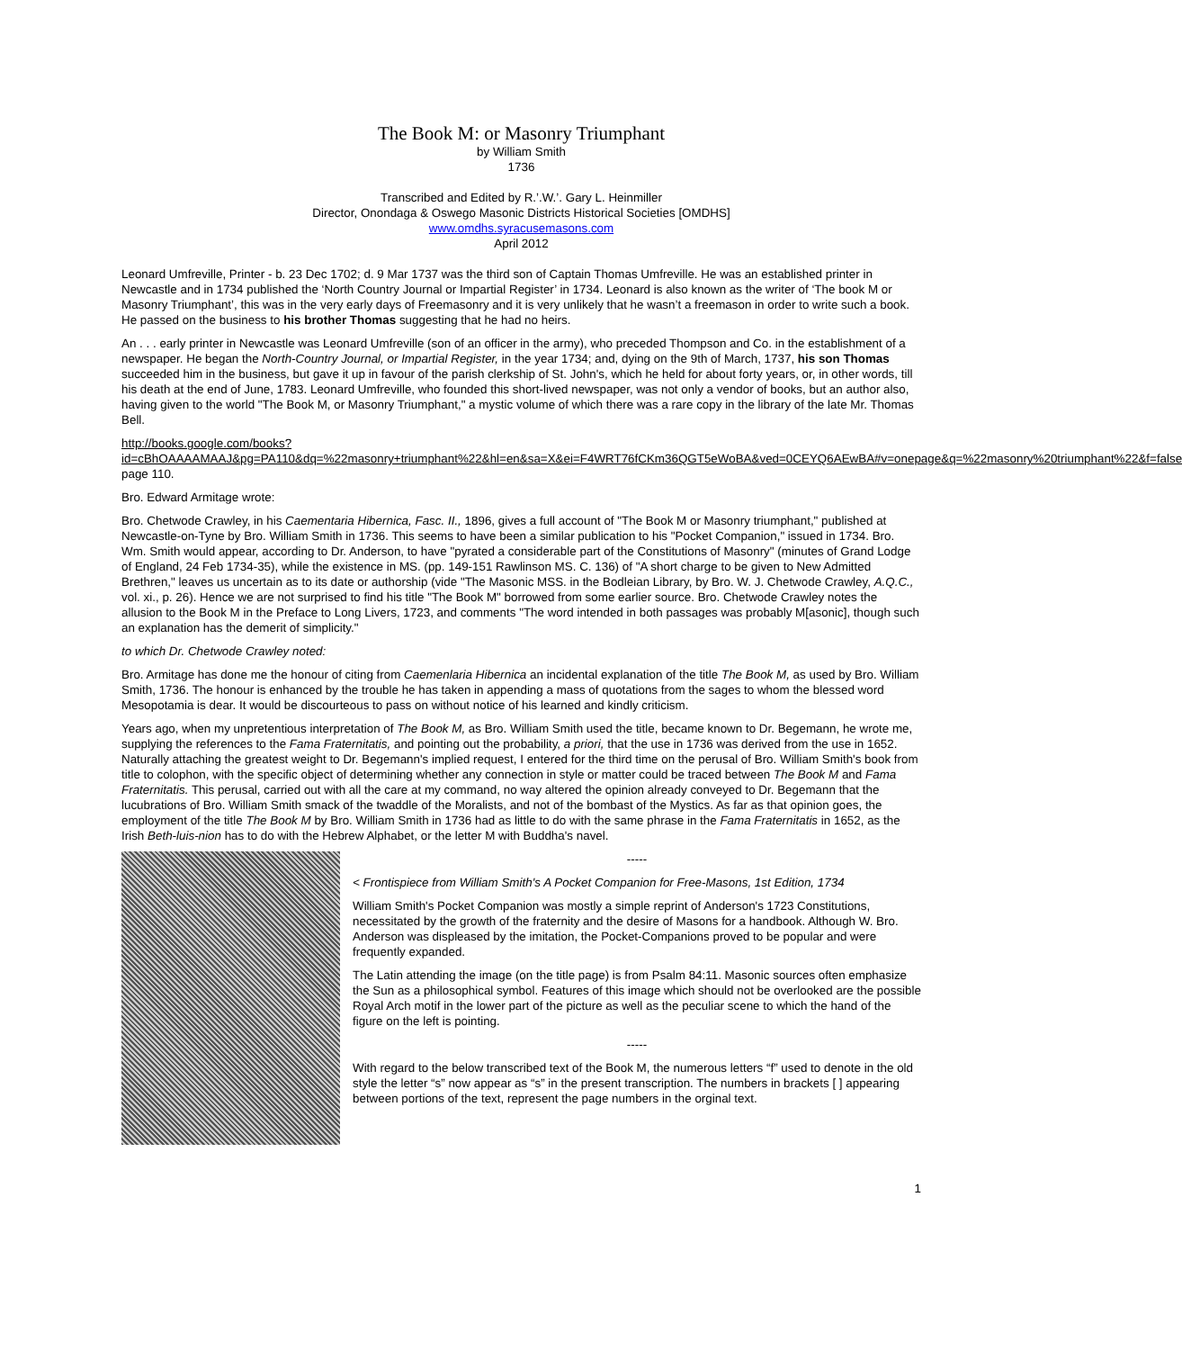The Book M: or Masonry Triumphant
by William Smith
1736
Transcribed and Edited by R.’.W.’. Gary L. Heinmiller
Director, Onondaga & Oswego Masonic Districts Historical Societies [OMDHS]
www.omdhs.syracusemasons.com
April 2012
Leonard Umfreville, Printer - b. 23 Dec 1702; d. 9 Mar 1737 was the third son of Captain Thomas Umfreville. He was an established printer in Newcastle and in 1734 published the ‘North Country Journal or Impartial Register’ in 1734. Leonard is also known as the writer of ‘The book M or Masonry Triumphant’, this was in the very early days of Freemasonry and it is very unlikely that he wasn’t a freemason in order to write such a book. He passed on the business to his brother Thomas suggesting that he had no heirs.
An . . . early printer in Newcastle was Leonard Umfreville (son of an officer in the army), who preceded Thompson and Co. in the establishment of a newspaper. He began the North-Country Journal, or Impartial Register, in the year 1734; and, dying on the 9th of March, 1737, his son Thomas succeeded him in the business, but gave it up in favour of the parish clerkship of St. John's, which he held for about forty years, or, in other words, till his death at the end of June, 1783. Leonard Umfreville, who founded this short-lived newspaper, was not only a vendor of books, but an author also, having given to the world "The Book M, or Masonry Triumphant," a mystic volume of which there was a rare copy in the library of the late Mr. Thomas Bell.
http://books.google.com/books?id=cBhOAAAAMAAJ&pg=PA110&dq=%22masonry+triumphant%22&hl=en&sa=X&ei=F4WRT76fCKm36QGT5eWoBA&ved=0CEYQ6AEwBA#v=onepage&q=%22masonry%20triumphant%22&f=false page 110.
Bro. Edward Armitage wrote:
Bro. Chetwode Crawley, in his Caementaria Hibernica, Fasc. II., 1896, gives a full account of "The Book M or Masonry triumphant," published at Newcastle-on-Tyne by Bro. William Smith in 1736. This seems to have been a similar publication to his "Pocket Companion," issued in 1734. Bro. Wm. Smith would appear, according to Dr. Anderson, to have "pyrated a considerable part of the Constitutions of Masonry" (minutes of Grand Lodge of England, 24 Feb 1734-35), while the existence in MS. (pp. 149-151 Rawlinson MS. C. 136) of "A short charge to be given to New Admitted Brethren," leaves us uncertain as to its date or authorship (vide "The Masonic MSS. in the Bodleian Library, by Bro. W. J. Chetwode Crawley, A.Q.C., vol. xi., p. 26). Hence we are not surprised to find his title "The Book M" borrowed from some earlier source. Bro. Chetwode Crawley notes the allusion to the Book M in the Preface to Long Livers, 1723, and comments "The word intended in both passages was probably M[asonic], though such an explanation has the demerit of simplicity."
to which Dr. Chetwode Crawley noted:
Bro. Armitage has done me the honour of citing from Caemenlaria Hibernica an incidental explanation of the title The Book M, as used by Bro. William Smith, 1736. The honour is enhanced by the trouble he has taken in appending a mass of quotations from the sages to whom the blessed word Mesopotamia is dear. It would be discourteous to pass on without notice of his learned and kindly criticism.
Years ago, when my unpretentious interpretation of The Book M, as Bro. William Smith used the title, became known to Dr. Begemann, he wrote me, supplying the references to the Fama Fraternitatis, and pointing out the probability, a priori, that the use in 1736 was derived from the use in 1652. Naturally attaching the greatest weight to Dr. Begemann's implied request, I entered for the third time on the perusal of Bro. William Smith's book from title to colophon, with the specific object of determining whether any connection in style or matter could be traced between The Book M and Fama Fraternitatis. This perusal, carried out with all the care at my command, no way altered the opinion already conveyed to Dr. Begemann that the lucubrations of Bro. William Smith smack of the twaddle of the Moralists, and not of the bombast of the Mystics. As far as that opinion goes, the employment of the title The Book M by Bro. William Smith in 1736 had as little to do with the same phrase in the Fama Fraternitatis in 1652, as the Irish Beth-luis-nion has to do with the Hebrew Alphabet, or the letter M with Buddha's navel.
-----
< Frontispiece from William Smith's A Pocket Companion for Free-Masons, 1st Edition, 1734
William Smith's Pocket Companion was mostly a simple reprint of Anderson's 1723 Constitutions, necessitated by the growth of the fraternity and the desire of Masons for a handbook. Although W. Bro. Anderson was displeased by the imitation, the Pocket-Companions proved to be popular and were frequently expanded.
The Latin attending the image (on the title page) is from Psalm 84:11. Masonic sources often emphasize the Sun as a philosophical symbol. Features of this image which should not be overlooked are the possible Royal Arch motif in the lower part of the picture as well as the peculiar scene to which the hand of the figure on the left is pointing.
-----
With regard to the below transcribed text of the Book M, the numerous letters “f” used to denote in the old style the letter “s” now appear as “s” in the present transcription. The numbers in brackets [ ] appearing between portions of the text, represent the page numbers in the orginal text.
1